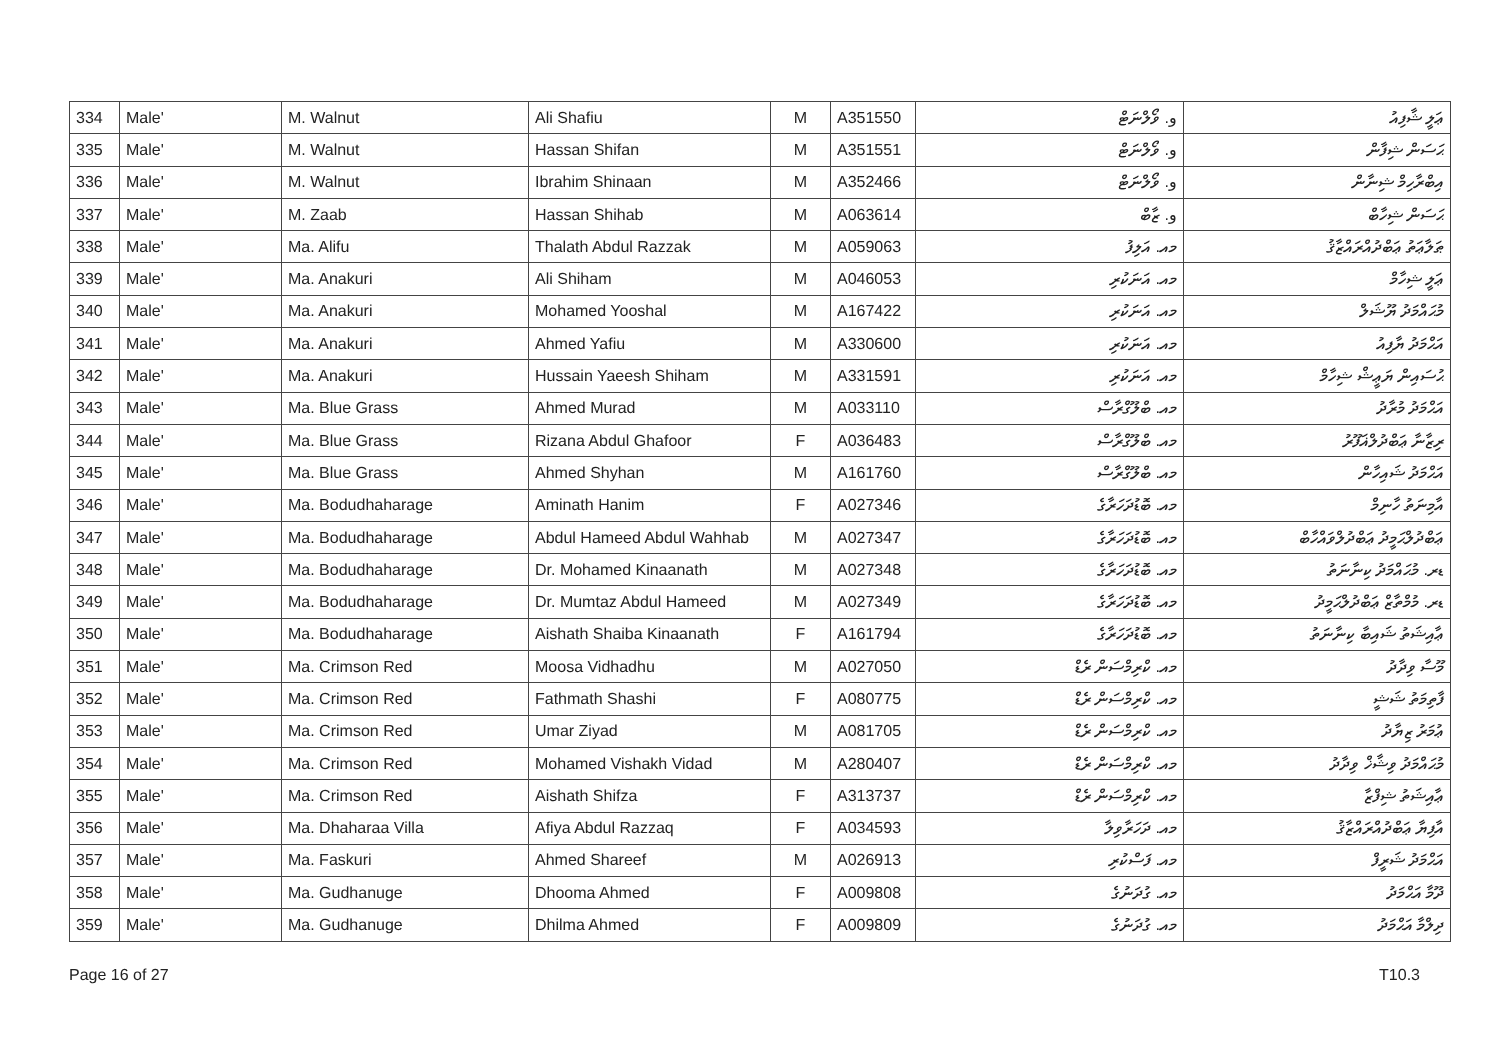| 334 | Male' | M. Walnut | Ali Shafiu | M | A351550 | و. ވޯލްނަޓް | ޢަލީ ޝާފިއު |
| 335 | Male' | M. Walnut | Hassan Shifan | M | A351551 | و. ވޯލްނަޓް | ޙަސަން ޝިފާން |
| 336 | Male' | M. Walnut | Ibrahim Shinaan | M | A352466 | و. ވޯލްނަޓް | އިބްރާހިމް ޝިނާން |
| 337 | Male' | M. Zaab | Hassan Shihab | M | A063614 | و. ޒާބް | ޙަސަން ޝިހާބް |
| 338 | Male' | Ma. Alifu | Thalath Abdul Razzak | M | A059063 | މއ. އަލިފު | ޠަލާޢަތު ޢަބްދުއްރައްޒާޤު |
| 339 | Male' | Ma. Anakuri | Ali Shiham | M | A046053 | މއ. އަނަކުރި | ޢަލީ ޝިހާމް |
| 340 | Male' | Ma. Anakuri | Mohamed Yooshal | M | A167422 | މއ. އަނަކުރި | މުޙައްމަދު ޔޫޝަލް |
| 341 | Male' | Ma. Anakuri | Ahmed Yafiu | M | A330600 | މއ. އަނަކުރި | އަޙްމަދު ޔާފިއު |
| 342 | Male' | Ma. Anakuri | Hussain Yaeesh Shiham | M | A331591 | މއ. އަނަކުރި | ޙުސައިން ޔަޢީޝް ޝިހާމް |
| 343 | Male' | Ma. Blue Grass | Ahmed Murad | M | A033110 | މއ. ބްލޫގްރާސް | އަޙްމަދު މުރާދު |
| 344 | Male' | Ma. Blue Grass | Rizana Abdul Ghafoor | F | A036483 | މއ. ބްލޫގްރާސް | ރިޒާނާ ޢަބްދުލްޣަފޫރު |
| 345 | Male' | Ma. Blue Grass | Ahmed Shyhan | M | A161760 | މއ. ބްލޫގްރާސް | އަޙްމަދު ޝައިހާން |
| 346 | Male' | Ma. Bodudhaharage | Aminath Hanim | F | A027346 | މއ. ބޮޑުދަހަރާގެ | އާމިނަތު ހާނިމް |
| 347 | Male' | Ma. Bodudhaharage | Abdul Hameed Abdul Wahhab | M | A027347 | މއ. ބޮޑުދަހަރާގެ | ޢަބްދުލްޙަމީދު ޢަބްދުލްވައްހާބް |
| 348 | Male' | Ma. Bodudhaharage | Dr. Mohamed Kinaanath | M | A027348 | މއ. ބޮޑުދަހަރާގެ | ޑރ. މުޙައްމަދު ކިނާނަތު |
| 349 | Male' | Ma. Bodudhaharage | Dr. Mumtaz Abdul Hameed | M | A027349 | މއ. ބޮޑުދަހަރާގެ | ޑރ. މުމްތާޒް ޢަބްދުލްޙަމީދު |
| 350 | Male' | Ma. Bodudhaharage | Aishath Shaiba Kinaanath | F | A161794 | މއ. ބޮޑުދަހަރާގެ | ޢާއިޝަތު ޝައިބާ ކިނާނަތު |
| 351 | Male' | Ma. Crimson Red | Moosa Vidhadhu | M | A027050 | މއ. ކްރިމްސަން ރެޑް | މޫސާ ވިދާދު |
| 352 | Male' | Ma. Crimson Red | Fathmath Shashi | F | A080775 | މއ. ކްރިމްސަން ރެޑް | ފާތިމަތު ޝަޝީ |
| 353 | Male' | Ma. Crimson Red | Umar Ziyad | M | A081705 | މއ. ކްރިމްސަން ރެޑް | ޢުމަރު ޒިޔާދު |
| 354 | Male' | Ma. Crimson Red | Mohamed Vishakh Vidad | M | A280407 | މއ. ކްރިމްސަން ރެޑް | މުޙައްމަދު ވިޝާޚް ވިދާދު |
| 355 | Male' | Ma. Crimson Red | Aishath Shifza | F | A313737 | މއ. ކްރިމްސަން ރެޑް | ޢާއިޝަތު ޝިފްޒާ |
| 356 | Male' | Ma. Dhaharaa Villa | Afiya Abdul Razzaq | F | A034593 | މއ. ދަހަރާވިލާ | އާފިޔާ ޢަބްދުއްރައްޒާޤު |
| 357 | Male' | Ma. Faskuri | Ahmed Shareef | M | A026913 | މއ. ފަސްކުރި | އަޙްމަދު ޝަރީފް |
| 358 | Male' | Ma. Gudhanuge | Dhooma Ahmed | F | A009808 | މއ. ގުދަނުގެ | ދޫމާ އަޙްމަދު |
| 359 | Male' | Ma. Gudhanuge | Dhilma Ahmed | F | A009809 | މއ. ގުދަނުގެ | ދިލްމާ އަޙްމަދު |
Page 16 of 27 T10.3